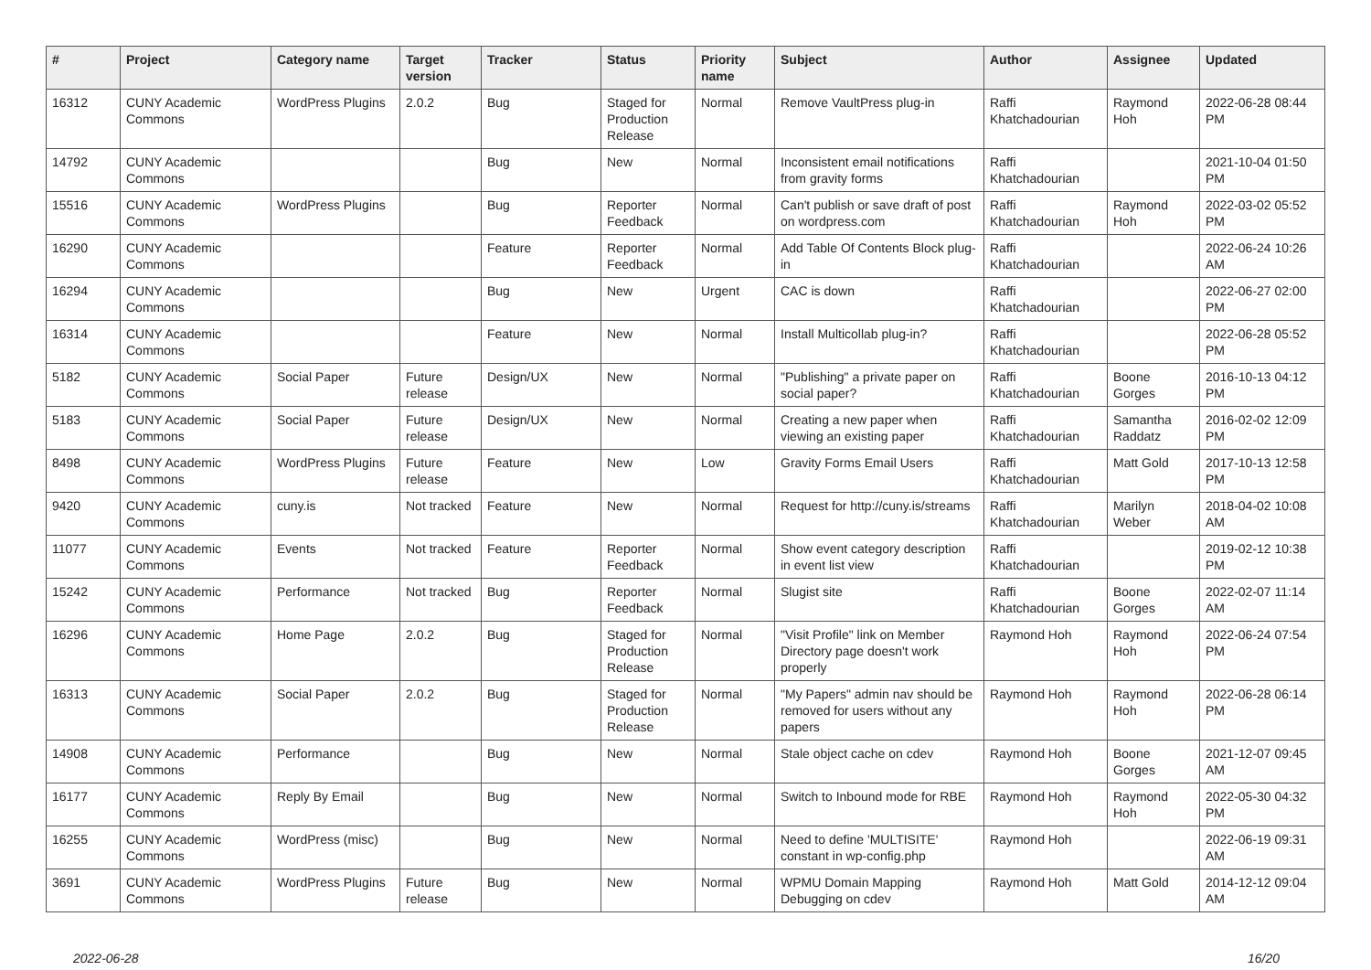| # | Project | Category name | Target version | Tracker | Status | Priority name | Subject | Author | Assignee | Updated |
| --- | --- | --- | --- | --- | --- | --- | --- | --- | --- | --- |
| 16312 | CUNY Academic Commons | WordPress Plugins | 2.0.2 | Bug | Staged for Production Release | Normal | Remove VaultPress plug-in | Raffi Khatchadourian | Raymond Hoh | 2022-06-28 08:44 PM |
| 14792 | CUNY Academic Commons | | | Bug | New | Normal | Inconsistent email notifications from gravity forms | Raffi Khatchadourian | | 2021-10-04 01:50 PM |
| 15516 | CUNY Academic Commons | WordPress Plugins | | Bug | Reporter Feedback | Normal | Can't publish or save draft of post on wordpress.com | Raffi Khatchadourian | Raymond Hoh | 2022-03-02 05:52 PM |
| 16290 | CUNY Academic Commons | | | Feature | Reporter Feedback | Normal | Add Table Of Contents Block plug-in | Raffi Khatchadourian | | 2022-06-24 10:26 AM |
| 16294 | CUNY Academic Commons | | | Bug | New | Urgent | CAC is down | Raffi Khatchadourian | | 2022-06-27 02:00 PM |
| 16314 | CUNY Academic Commons | | | Feature | New | Normal | Install Multicollab plug-in? | Raffi Khatchadourian | | 2022-06-28 05:52 PM |
| 5182 | CUNY Academic Commons | Social Paper | Future release | Design/UX | New | Normal | "Publishing" a private paper on social paper? | Raffi Khatchadourian | Boone Gorges | 2016-10-13 04:12 PM |
| 5183 | CUNY Academic Commons | Social Paper | Future release | Design/UX | New | Normal | Creating a new paper when viewing an existing paper | Raffi Khatchadourian | Samantha Raddatz | 2016-02-02 12:09 PM |
| 8498 | CUNY Academic Commons | WordPress Plugins | Future release | Feature | New | Low | Gravity Forms Email Users | Raffi Khatchadourian | Matt Gold | 2017-10-13 12:58 PM |
| 9420 | CUNY Academic Commons | cuny.is | Not tracked | Feature | New | Normal | Request for http://cuny.is/streams | Raffi Khatchadourian | Marilyn Weber | 2018-04-02 10:08 AM |
| 11077 | CUNY Academic Commons | Events | Not tracked | Feature | Reporter Feedback | Normal | Show event category description in event list view | Raffi Khatchadourian | | 2019-02-12 10:38 PM |
| 15242 | CUNY Academic Commons | Performance | Not tracked | Bug | Reporter Feedback | Normal | Slugist site | Raffi Khatchadourian | Boone Gorges | 2022-02-07 11:14 AM |
| 16296 | CUNY Academic Commons | Home Page | 2.0.2 | Bug | Staged for Production Release | Normal | "Visit Profile" link on Member Directory page doesn't work properly | Raymond Hoh | Raymond Hoh | 2022-06-24 07:54 PM |
| 16313 | CUNY Academic Commons | Social Paper | 2.0.2 | Bug | Staged for Production Release | Normal | "My Papers" admin nav should be removed for users without any papers | Raymond Hoh | Raymond Hoh | 2022-06-28 06:14 PM |
| 14908 | CUNY Academic Commons | Performance | | Bug | New | Normal | Stale object cache on cdev | Raymond Hoh | Boone Gorges | 2021-12-07 09:45 AM |
| 16177 | CUNY Academic Commons | Reply By Email | | Bug | New | Normal | Switch to Inbound mode for RBE | Raymond Hoh | Raymond Hoh | 2022-05-30 04:32 PM |
| 16255 | CUNY Academic Commons | WordPress (misc) | | Bug | New | Normal | Need to define 'MULTISITE' constant in wp-config.php | Raymond Hoh | | 2022-06-19 09:31 AM |
| 3691 | CUNY Academic Commons | WordPress Plugins | Future release | Bug | New | Normal | WPMU Domain Mapping Debugging on cdev | Raymond Hoh | Matt Gold | 2014-12-12 09:04 AM |
2022-06-28 16/20